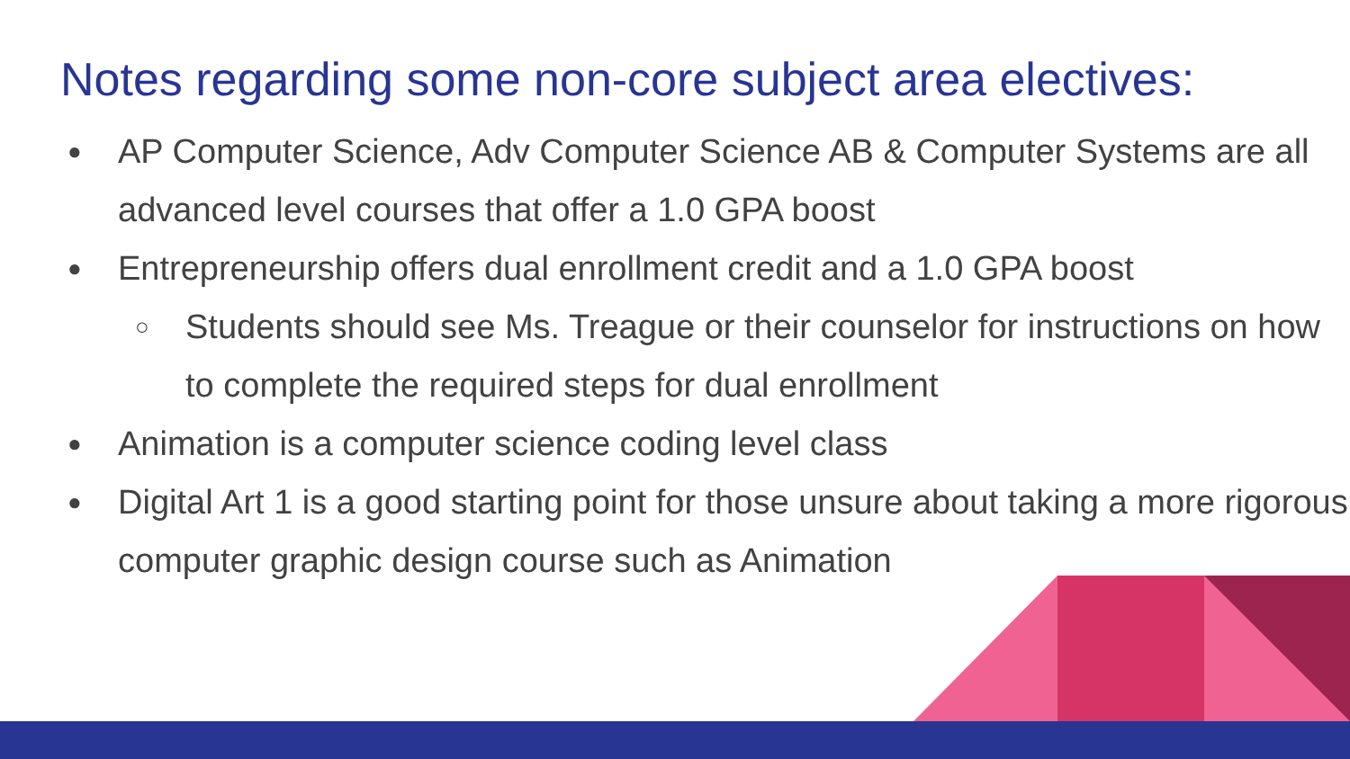Notes regarding some non-core subject area electives:
● AP Computer Science, Adv Computer Science AB & Computer Systems are all advanced level courses that offer a 1.0 GPA boost
● Entrepreneurship offers dual enrollment credit and a 1.0 GPA boost
○ Students should see Ms. Treague or their counselor for instructions on how to complete the required steps for dual enrollment
● Animation is a computer science coding level class
● Digital Art 1 is a good starting point for those unsure about taking a more rigorous computer graphic design course such as Animation